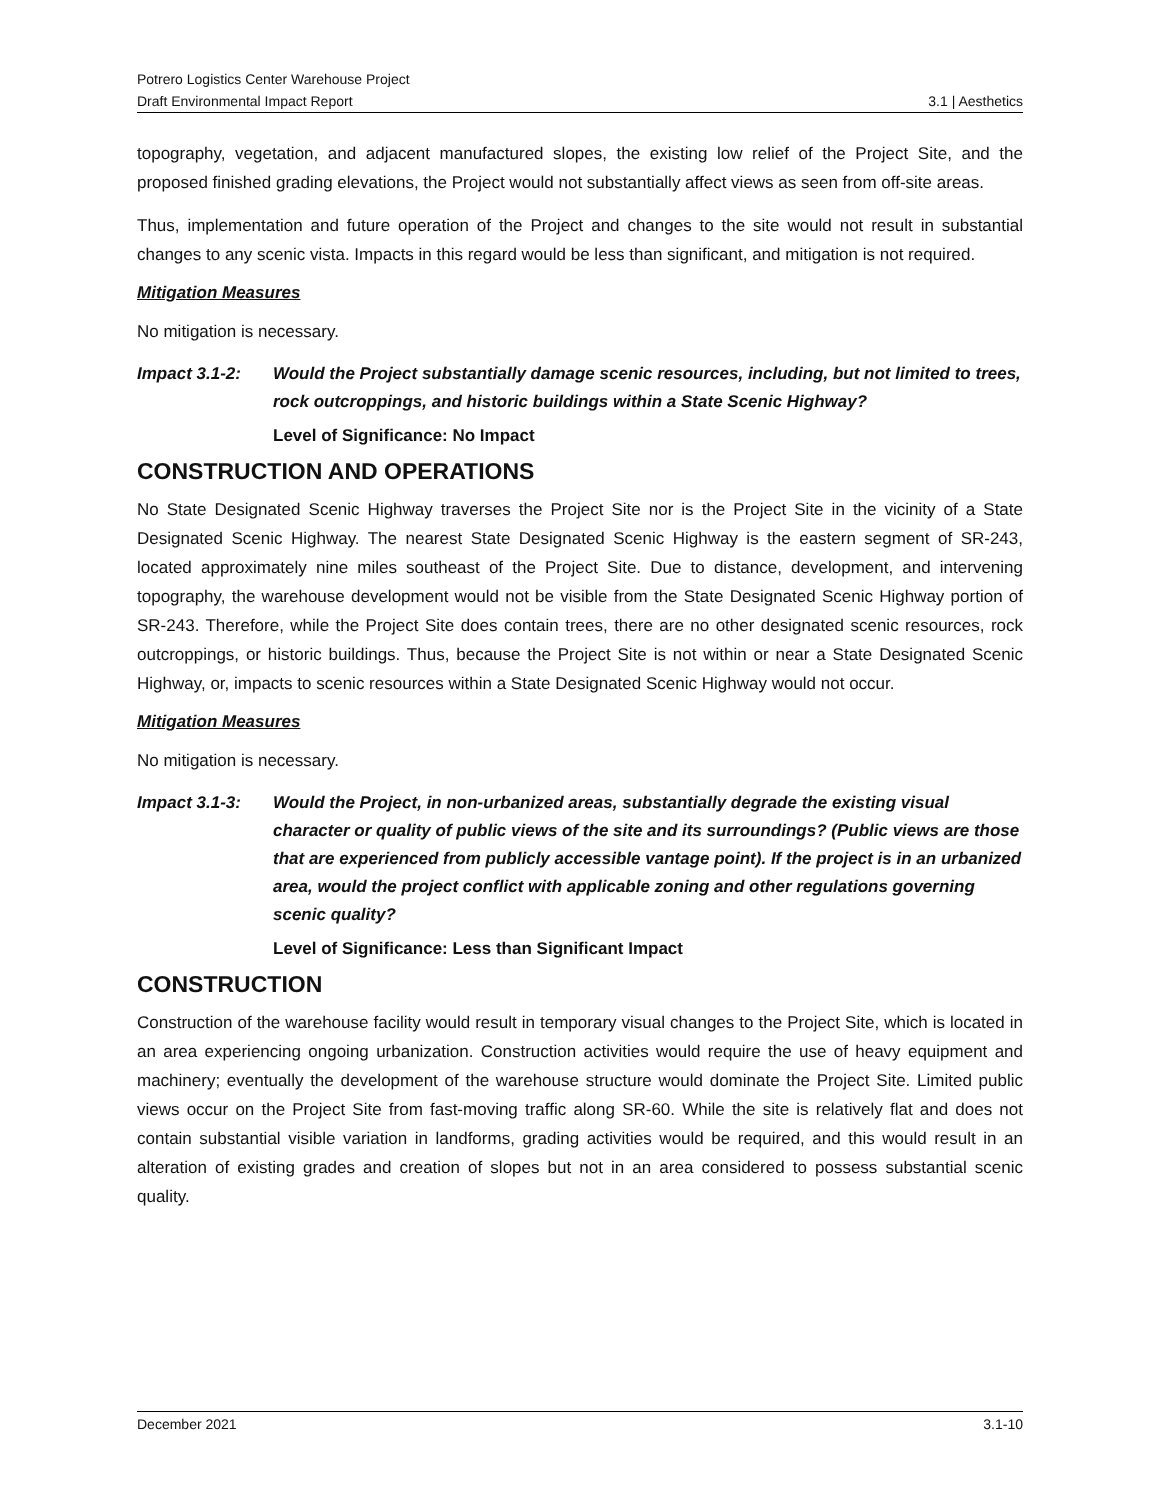Potrero Logistics Center Warehouse Project
Draft Environmental Impact Report
3.1 | Aesthetics
topography, vegetation, and adjacent manufactured slopes, the existing low relief of the Project Site, and the proposed finished grading elevations, the Project would not substantially affect views as seen from off-site areas.
Thus, implementation and future operation of the Project and changes to the site would not result in substantial changes to any scenic vista. Impacts in this regard would be less than significant, and mitigation is not required.
Mitigation Measures
No mitigation is necessary.
Impact 3.1-2: Would the Project substantially damage scenic resources, including, but not limited to trees, rock outcroppings, and historic buildings within a State Scenic Highway?
Level of Significance: No Impact
CONSTRUCTION AND OPERATIONS
No State Designated Scenic Highway traverses the Project Site nor is the Project Site in the vicinity of a State Designated Scenic Highway. The nearest State Designated Scenic Highway is the eastern segment of SR-243, located approximately nine miles southeast of the Project Site. Due to distance, development, and intervening topography, the warehouse development would not be visible from the State Designated Scenic Highway portion of SR-243. Therefore, while the Project Site does contain trees, there are no other designated scenic resources, rock outcroppings, or historic buildings. Thus, because the Project Site is not within or near a State Designated Scenic Highway, or, impacts to scenic resources within a State Designated Scenic Highway would not occur.
Mitigation Measures
No mitigation is necessary.
Impact 3.1-3: Would the Project, in non-urbanized areas, substantially degrade the existing visual character or quality of public views of the site and its surroundings? (Public views are those that are experienced from publicly accessible vantage point). If the project is in an urbanized area, would the project conflict with applicable zoning and other regulations governing scenic quality?
Level of Significance: Less than Significant Impact
CONSTRUCTION
Construction of the warehouse facility would result in temporary visual changes to the Project Site, which is located in an area experiencing ongoing urbanization. Construction activities would require the use of heavy equipment and machinery; eventually the development of the warehouse structure would dominate the Project Site. Limited public views occur on the Project Site from fast-moving traffic along SR-60. While the site is relatively flat and does not contain substantial visible variation in landforms, grading activities would be required, and this would result in an alteration of existing grades and creation of slopes but not in an area considered to possess substantial scenic quality.
December 2021 3.1-10